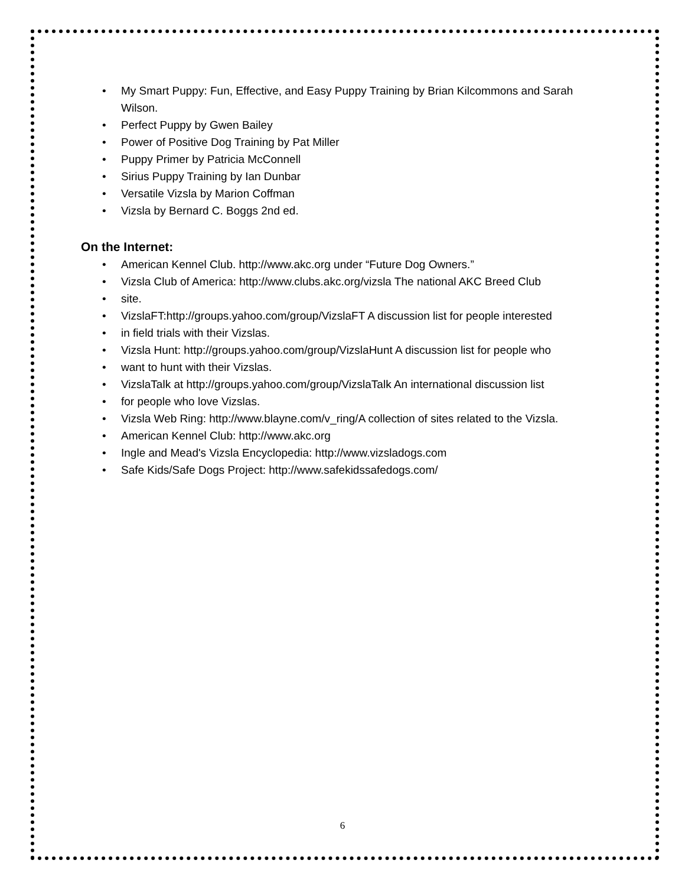• My Smart Puppy: Fun, Effective, and Easy Puppy Training by Brian Kilcommons and Sarah Wilson.
• Perfect Puppy by Gwen Bailey
• Power of Positive Dog Training by Pat Miller
• Puppy Primer by Patricia McConnell
• Sirius Puppy Training by Ian Dunbar
• Versatile Vizsla by Marion Coffman
• Vizsla by Bernard C. Boggs 2nd ed.
On the Internet:
• American Kennel Club. http://www.akc.org under “Future Dog Owners.”
• Vizsla Club of America: http://www.clubs.akc.org/vizsla The national AKC Breed Club
• site.
• VizslaFT:http://groups.yahoo.com/group/VizslaFT A discussion list for people interested
• in field trials with their Vizslas.
• Vizsla Hunt: http://groups.yahoo.com/group/VizslaHunt A discussion list for people who
• want to hunt with their Vizslas.
• VizslaTalk at http://groups.yahoo.com/group/VizslaTalk An international discussion list
• for people who love Vizslas.
• Vizsla Web Ring: http://www.blayne.com/v_ring/A collection of sites related to the Vizsla.
• American Kennel Club: http://www.akc.org
• Ingle and Mead's Vizsla Encyclopedia: http://www.vizsladogs.com
• Safe Kids/Safe Dogs Project: http://www.safekidssafedogs.com/
6